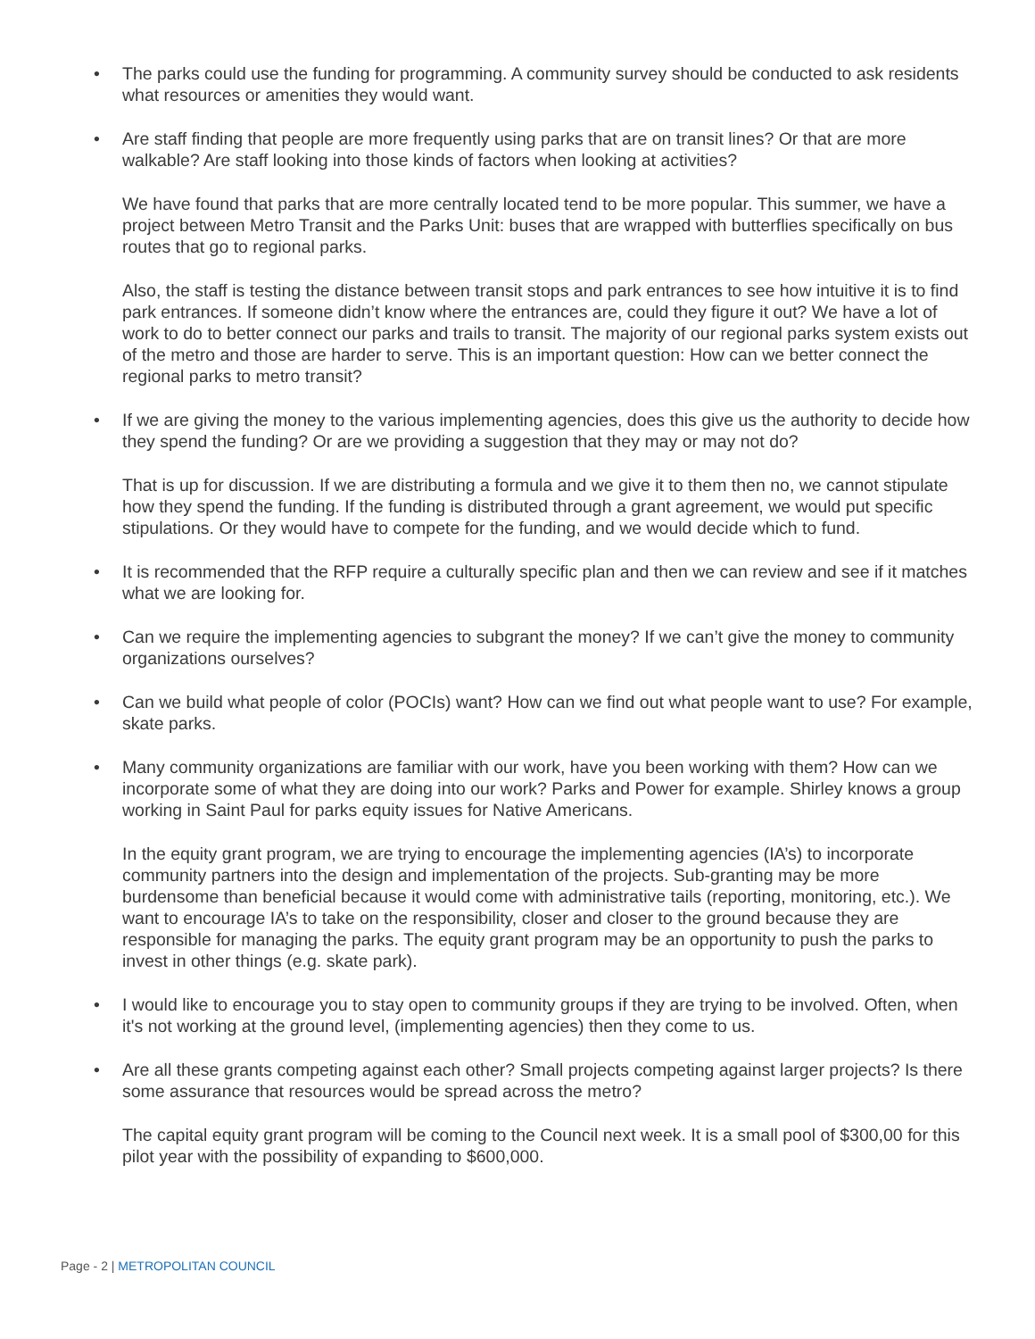• The parks could use the funding for programming. A community survey should be conducted to ask residents what resources or amenities they would want.
• Are staff finding that people are more frequently using parks that are on transit lines? Or that are more walkable? Are staff looking into those kinds of factors when looking at activities?
We have found that parks that are more centrally located tend to be more popular. This summer, we have a project between Metro Transit and the Parks Unit: buses that are wrapped with butterflies specifically on bus routes that go to regional parks.
Also, the staff is testing the distance between transit stops and park entrances to see how intuitive it is to find park entrances. If someone didn’t know where the entrances are, could they figure it out? We have a lot of work to do to better connect our parks and trails to transit. The majority of our regional parks system exists out of the metro and those are harder to serve. This is an important question: How can we better connect the regional parks to metro transit?
• If we are giving the money to the various implementing agencies, does this give us the authority to decide how they spend the funding? Or are we providing a suggestion that they may or may not do?
That is up for discussion. If we are distributing a formula and we give it to them then no, we cannot stipulate how they spend the funding. If the funding is distributed through a grant agreement, we would put specific stipulations. Or they would have to compete for the funding, and we would decide which to fund.
• It is recommended that the RFP require a culturally specific plan and then we can review and see if it matches what we are looking for.
• Can we require the implementing agencies to subgrant the money? If we can’t give the money to community organizations ourselves?
• Can we build what people of color (POCIs) want? How can we find out what people want to use? For example, skate parks.
• Many community organizations are familiar with our work, have you been working with them? How can we incorporate some of what they are doing into our work? Parks and Power for example. Shirley knows a group working in Saint Paul for parks equity issues for Native Americans.
In the equity grant program, we are trying to encourage the implementing agencies (IA’s) to incorporate community partners into the design and implementation of the projects. Sub-granting may be more burdensome than beneficial because it would come with administrative tails (reporting, monitoring, etc.). We want to encourage IA’s to take on the responsibility, closer and closer to the ground because they are responsible for managing the parks. The equity grant program may be an opportunity to push the parks to invest in other things (e.g. skate park).
• I would like to encourage you to stay open to community groups if they are trying to be involved. Often, when it's not working at the ground level, (implementing agencies) then they come to us.
• Are all these grants competing against each other? Small projects competing against larger projects? Is there some assurance that resources would be spread across the metro?
The capital equity grant program will be coming to the Council next week. It is a small pool of $300,00 for this pilot year with the possibility of expanding to $600,000.
Page - 2 | METROPOLITAN COUNCIL